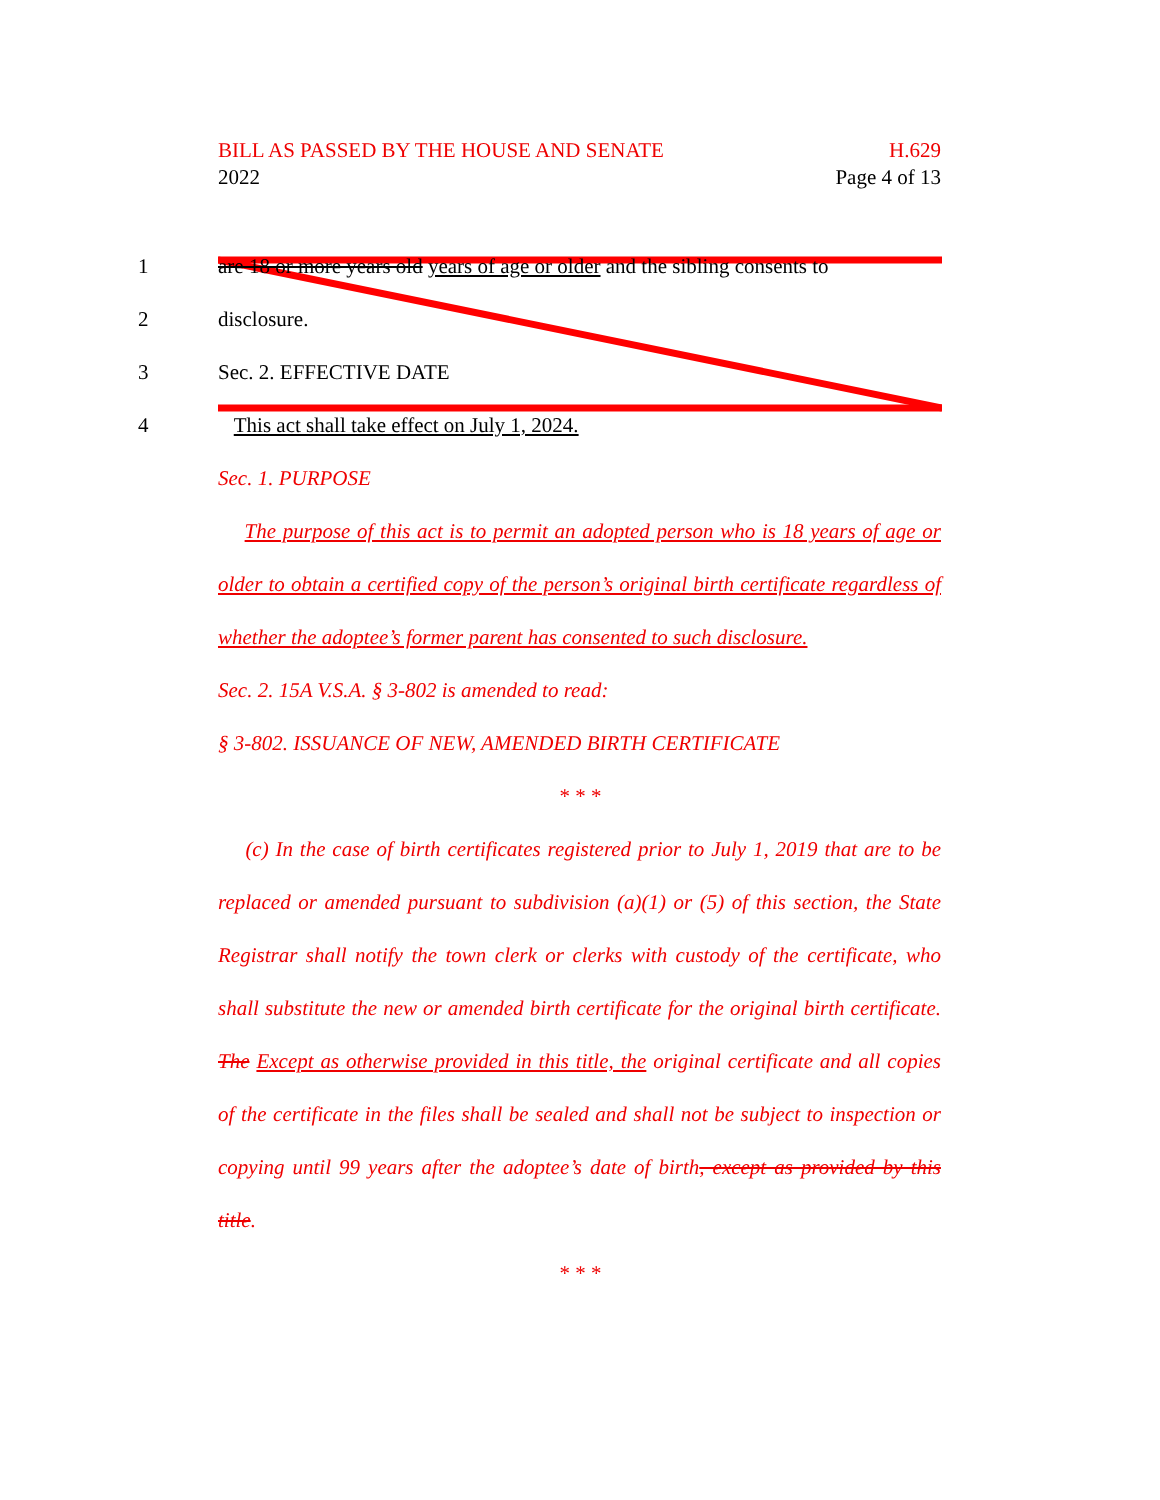BILL AS PASSED BY THE HOUSE AND SENATE H.629
2022 Page 4 of 13
1 are 18 or more years old years of age or older and the sibling consents to
2 disclosure.
3 Sec. 2. EFFECTIVE DATE
4 This act shall take effect on July 1, 2024.
Sec. 1. PURPOSE
The purpose of this act is to permit an adopted person who is 18 years of age or older to obtain a certified copy of the person’s original birth certificate regardless of whether the adoptee’s former parent has consented to such disclosure.
Sec. 2. 15A V.S.A. § 3-802 is amended to read:
§ 3-802. ISSUANCE OF NEW, AMENDED BIRTH CERTIFICATE
* * *
(c) In the case of birth certificates registered prior to July 1, 2019 that are to be replaced or amended pursuant to subdivision (a)(1) or (5) of this section, the State Registrar shall notify the town clerk or clerks with custody of the certificate, who shall substitute the new or amended birth certificate for the original birth certificate. The Except as otherwise provided in this title, the original certificate and all copies of the certificate in the files shall be sealed and shall not be subject to inspection or copying until 99 years after the adoptee’s date of birth, except as provided by this title.
* * *